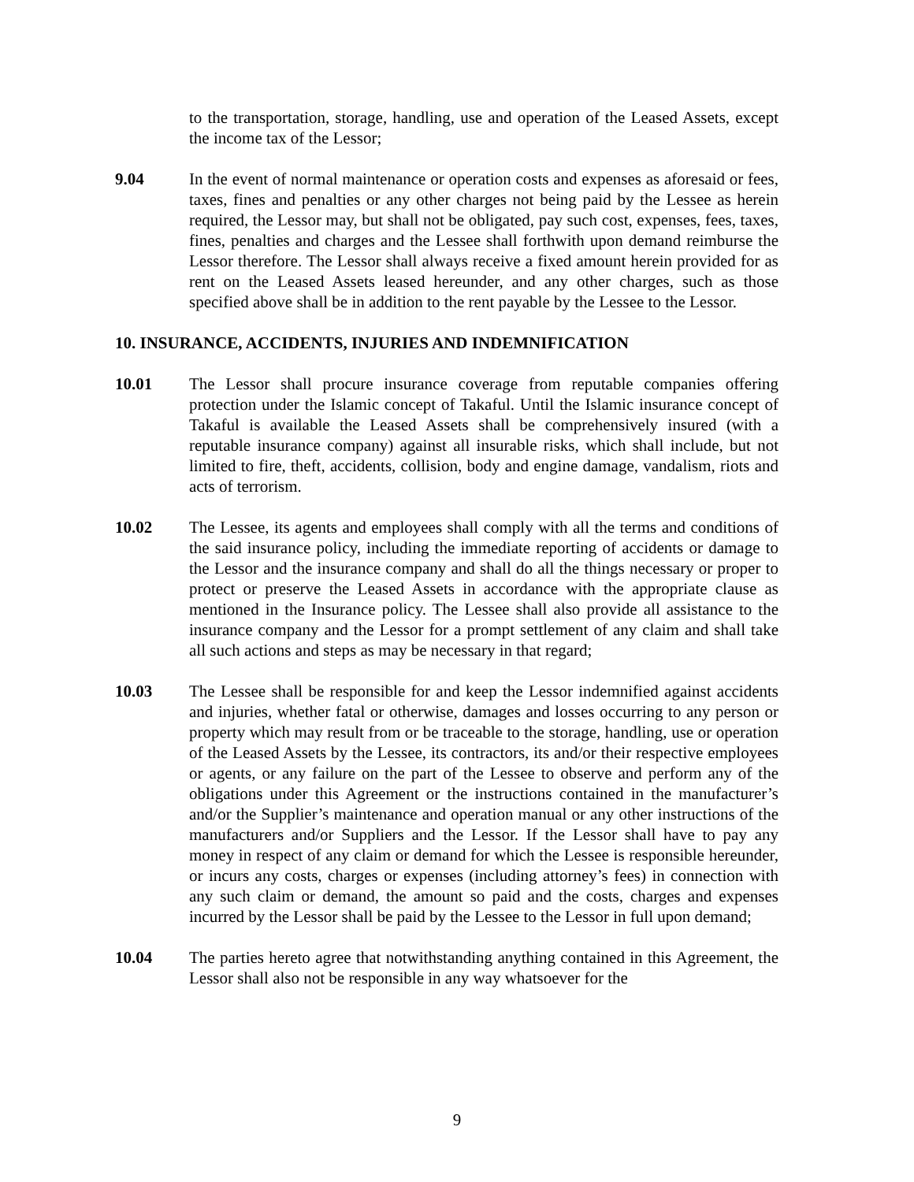to the transportation, storage, handling, use and operation of the Leased Assets, except the income tax of the Lessor;
9.04 In the event of normal maintenance or operation costs and expenses as aforesaid or fees, taxes, fines and penalties or any other charges not being paid by the Lessee as herein required, the Lessor may, but shall not be obligated, pay such cost, expenses, fees, taxes, fines, penalties and charges and the Lessee shall forthwith upon demand reimburse the Lessor therefore. The Lessor shall always receive a fixed amount herein provided for as rent on the Leased Assets leased hereunder, and any other charges, such as those specified above shall be in addition to the rent payable by the Lessee to the Lessor.
10. INSURANCE, ACCIDENTS, INJURIES AND INDEMNIFICATION
10.01 The Lessor shall procure insurance coverage from reputable companies offering protection under the Islamic concept of Takaful. Until the Islamic insurance concept of Takaful is available the Leased Assets shall be comprehensively insured (with a reputable insurance company) against all insurable risks, which shall include, but not limited to fire, theft, accidents, collision, body and engine damage, vandalism, riots and acts of terrorism.
10.02 The Lessee, its agents and employees shall comply with all the terms and conditions of the said insurance policy, including the immediate reporting of accidents or damage to the Lessor and the insurance company and shall do all the things necessary or proper to protect or preserve the Leased Assets in accordance with the appropriate clause as mentioned in the Insurance policy. The Lessee shall also provide all assistance to the insurance company and the Lessor for a prompt settlement of any claim and shall take all such actions and steps as may be necessary in that regard;
10.03 The Lessee shall be responsible for and keep the Lessor indemnified against accidents and injuries, whether fatal or otherwise, damages and losses occurring to any person or property which may result from or be traceable to the storage, handling, use or operation of the Leased Assets by the Lessee, its contractors, its and/or their respective employees or agents, or any failure on the part of the Lessee to observe and perform any of the obligations under this Agreement or the instructions contained in the manufacturer’s and/or the Supplier’s maintenance and operation manual or any other instructions of the manufacturers and/or Suppliers and the Lessor. If the Lessor shall have to pay any money in respect of any claim or demand for which the Lessee is responsible hereunder, or incurs any costs, charges or expenses (including attorney’s fees) in connection with any such claim or demand, the amount so paid and the costs, charges and expenses incurred by the Lessor shall be paid by the Lessee to the Lessor in full upon demand;
10.04 The parties hereto agree that notwithstanding anything contained in this Agreement, the Lessor shall also not be responsible in any way whatsoever for the
9